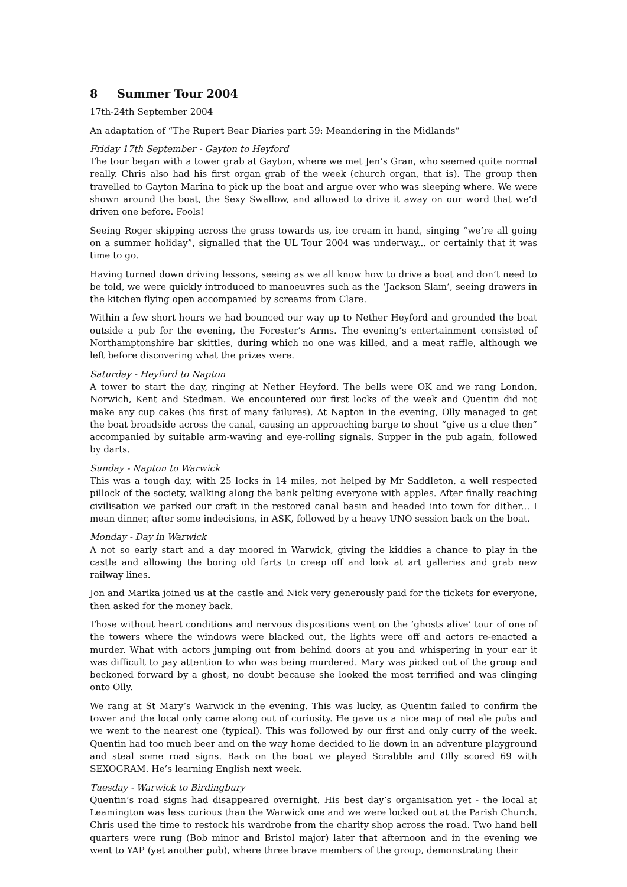8 Summer Tour 2004
17th-24th September 2004
An adaptation of “The Rupert Bear Diaries part 59: Meandering in the Midlands”
Friday 17th September - Gayton to Heyford
The tour began with a tower grab at Gayton, where we met Jen’s Gran, who seemed quite normal really. Chris also had his first organ grab of the week (church organ, that is). The group then travelled to Gayton Marina to pick up the boat and argue over who was sleeping where. We were shown around the boat, the Sexy Swallow, and allowed to drive it away on our word that we’d driven one before. Fools!
Seeing Roger skipping across the grass towards us, ice cream in hand, singing “we’re all going on a summer holiday”, signalled that the UL Tour 2004 was underway... or certainly that it was time to go.
Having turned down driving lessons, seeing as we all know how to drive a boat and don’t need to be told, we were quickly introduced to manoeuvres such as the ‘Jackson Slam’, seeing drawers in the kitchen flying open accompanied by screams from Clare.
Within a few short hours we had bounced our way up to Nether Heyford and grounded the boat outside a pub for the evening, the Forester’s Arms. The evening’s entertainment consisted of Northamptonshire bar skittles, during which no one was killed, and a meat raffle, although we left before discovering what the prizes were.
Saturday - Heyford to Napton
A tower to start the day, ringing at Nether Heyford. The bells were OK and we rang London, Norwich, Kent and Stedman. We encountered our first locks of the week and Quentin did not make any cup cakes (his first of many failures). At Napton in the evening, Olly managed to get the boat broadside across the canal, causing an approaching barge to shout “give us a clue then” accompanied by suitable arm-waving and eye-rolling signals. Supper in the pub again, followed by darts.
Sunday - Napton to Warwick
This was a tough day, with 25 locks in 14 miles, not helped by Mr Saddleton, a well respected pillock of the society, walking along the bank pelting everyone with apples. After finally reaching civilisation we parked our craft in the restored canal basin and headed into town for dither... I mean dinner, after some indecisions, in ASK, followed by a heavy UNO session back on the boat.
Monday - Day in Warwick
A not so early start and a day moored in Warwick, giving the kiddies a chance to play in the castle and allowing the boring old farts to creep off and look at art galleries and grab new railway lines.
Jon and Marika joined us at the castle and Nick very generously paid for the tickets for everyone, then asked for the money back.
Those without heart conditions and nervous dispositions went on the ’ghosts alive’ tour of one of the towers where the windows were blacked out, the lights were off and actors re-enacted a murder. What with actors jumping out from behind doors at you and whispering in your ear it was difficult to pay attention to who was being murdered. Mary was picked out of the group and beckoned forward by a ghost, no doubt because she looked the most terrified and was clinging onto Olly.
We rang at St Mary’s Warwick in the evening. This was lucky, as Quentin failed to confirm the tower and the local only came along out of curiosity. He gave us a nice map of real ale pubs and we went to the nearest one (typical). This was followed by our first and only curry of the week. Quentin had too much beer and on the way home decided to lie down in an adventure playground and steal some road signs. Back on the boat we played Scrabble and Olly scored 69 with SEXOGRAM. He’s learning English next week.
Tuesday - Warwick to Birdingbury
Quentin’s road signs had disappeared overnight. His best day’s organisation yet - the local at Leamington was less curious than the Warwick one and we were locked out at the Parish Church. Chris used the time to restock his wardrobe from the charity shop across the road. Two hand bell quarters were rung (Bob minor and Bristol major) later that afternoon and in the evening we went to YAP (yet another pub), where three brave members of the group, demonstrating their